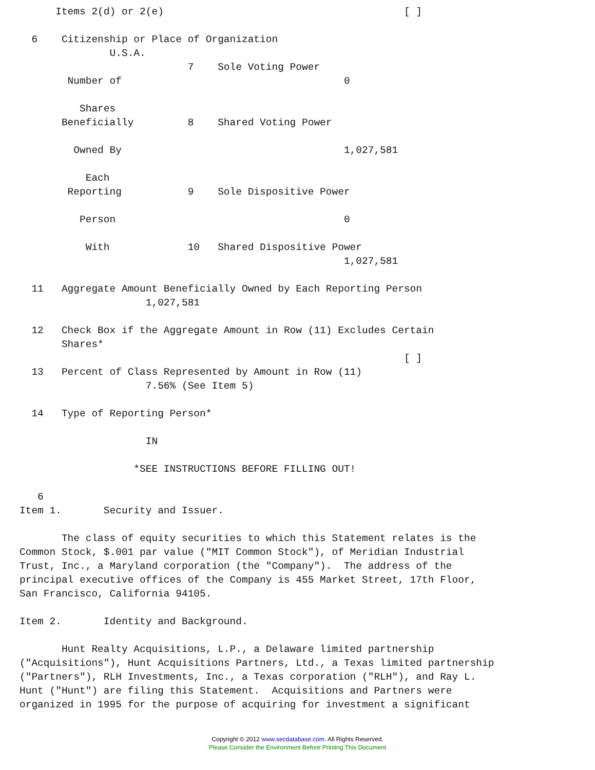Items 2(d) or 2(e)                                        [ ]

  6    Citizenship or Place of Organization
               U.S.A.
                            7    Sole Voting Power
        Number of                                     0

          Shares
       Beneficially         8    Shared Voting Power

         Owned By                                     1,027,581

           Each
        Reporting           9    Sole Dispositive Power

          Person                                      0

           With             10   Shared Dispositive Power
                                                      1,027,581

  11   Aggregate Amount Beneficially Owned by Each Reporting Person
                     1,027,581

  12   Check Box if the Aggregate Amount in Row (11) Excludes Certain
       Shares*
                                                                [ ]
  13   Percent of Class Represented by Amount in Row (11)
                     7.56% (See Item 5)

  14   Type of Reporting Person*

                     IN

                   *SEE INSTRUCTIONS BEFORE FILLING OUT!

   6
Item 1.       Security and Issuer.

       The class of equity securities to which this Statement relates is the
Common Stock, $.001 par value ("MIT Common Stock"), of Meridian Industrial
Trust, Inc., a Maryland corporation (the "Company").  The address of the
principal executive offices of the Company is 455 Market Street, 17th Floor,
San Francisco, California 94105.

Item 2.       Identity and Background.

       Hunt Realty Acquisitions, L.P., a Delaware limited partnership
("Acquisitions"), Hunt Acquisitions Partners, Ltd., a Texas limited partnership
("Partners"), RLH Investments, Inc., a Texas corporation ("RLH"), and Ray L.
Hunt ("Hunt") are filing this Statement.  Acquisitions and Partners were
organized in 1995 for the purpose of acquiring for investment a significant
Copyright © 2012 www.secdatabase.com. All Rights Reserved.
Please Consider the Environment Before Printing This Document